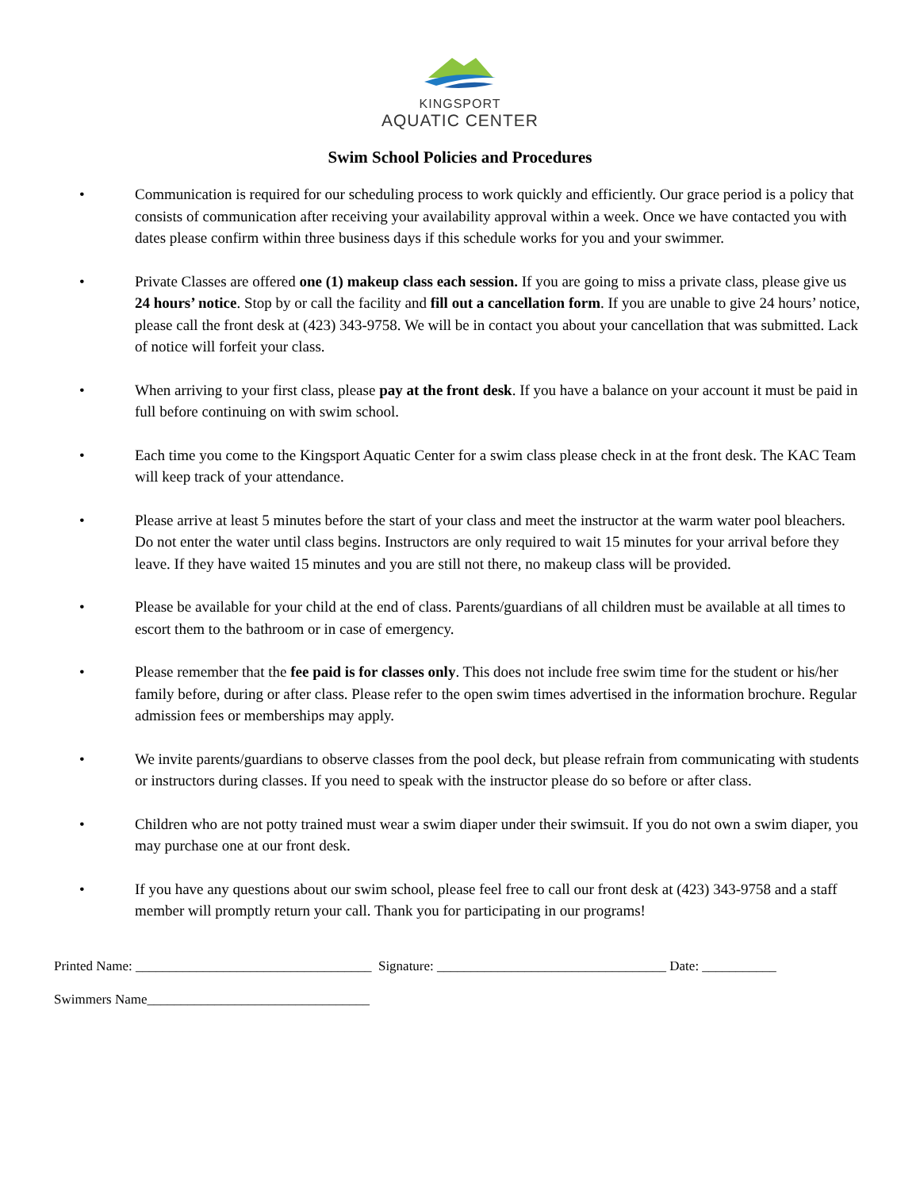KINGSPORT
AQUATIC CENTER
Swim School Policies and Procedures
• Communication is required for our scheduling process to work quickly and efficiently. Our grace period is a policy that consists of communication after receiving your availability approval within a week. Once we have contacted you with dates please confirm within three business days if this schedule works for you and your swimmer.
• Private Classes are offered one (1) makeup class each session. If you are going to miss a private class, please give us 24 hours’ notice. Stop by or call the facility and fill out a cancellation form. If you are unable to give 24 hours’ notice, please call the front desk at (423) 343-9758. We will be in contact you about your cancellation that was submitted. Lack of notice will forfeit your class.
• When arriving to your first class, please pay at the front desk. If you have a balance on your account it must be paid in full before continuing on with swim school.
• Each time you come to the Kingsport Aquatic Center for a swim class please check in at the front desk. The KAC Team will keep track of your attendance.
• Please arrive at least 5 minutes before the start of your class and meet the instructor at the warm water pool bleachers. Do not enter the water until class begins. Instructors are only required to wait 15 minutes for your arrival before they leave. If they have waited 15 minutes and you are still not there, no makeup class will be provided.
• Please be available for your child at the end of class. Parents/guardians of all children must be available at all times to escort them to the bathroom or in case of emergency.
• Please remember that the fee paid is for classes only. This does not include free swim time for the student or his/her family before, during or after class. Please refer to the open swim times advertised in the information brochure. Regular admission fees or memberships may apply.
• We invite parents/guardians to observe classes from the pool deck, but please refrain from communicating with students or instructors during classes. If you need to speak with the instructor please do so before or after class.
• Children who are not potty trained must wear a swim diaper under their swimsuit. If you do not own a swim diaper, you may purchase one at our front desk.
• If you have any questions about our swim school, please feel free to call our front desk at (423) 343-9758 and a staff member will promptly return your call. Thank you for participating in our programs!
Printed Name: ___________________________________ Signature: __________________________________ Date: ___________
Swimmers Name_________________________________